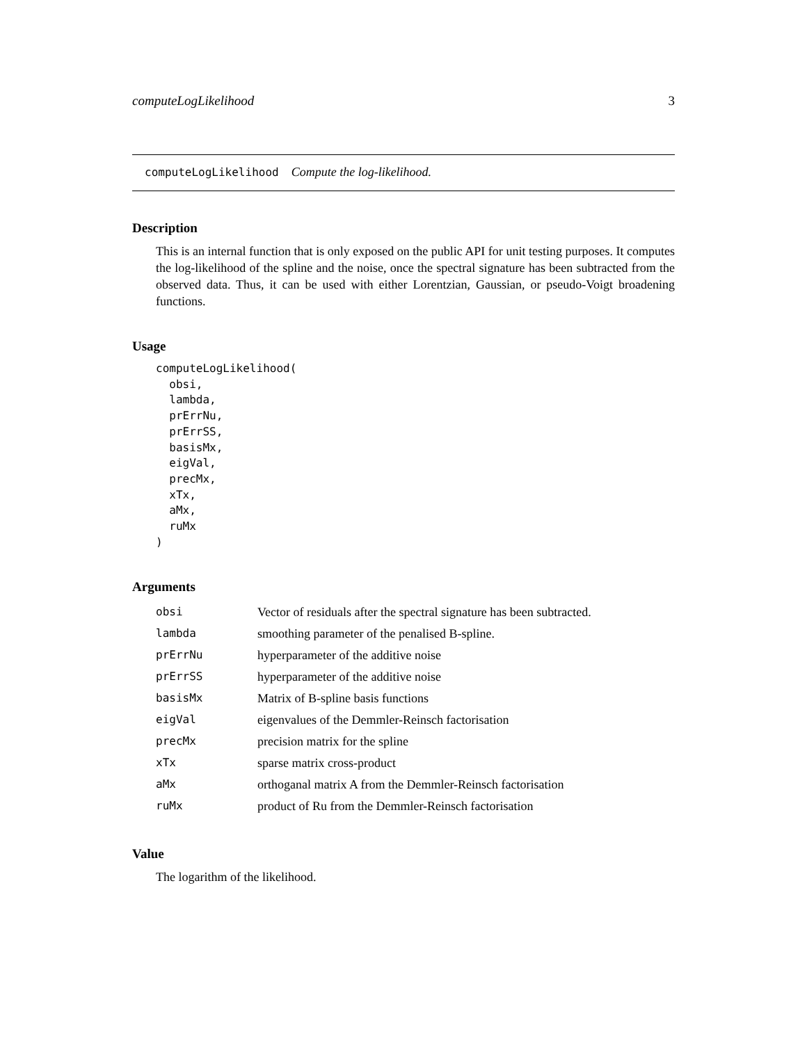computeLogLikelihood 3
computeLogLikelihood Compute the log-likelihood.
Description
This is an internal function that is only exposed on the public API for unit testing purposes. It computes the log-likelihood of the spline and the noise, once the spectral signature has been subtracted from the observed data. Thus, it can be used with either Lorentzian, Gaussian, or pseudo-Voigt broadening functions.
Usage
computeLogLikelihood(
  obsi,
  lambda,
  prErrNu,
  prErrSS,
  basisMx,
  eigVal,
  precMx,
  xTx,
  aMx,
  ruMx
)
Arguments
| obsi | Vector of residuals after the spectral signature has been subtracted. |
| lambda | smoothing parameter of the penalised B-spline. |
| prErrNu | hyperparameter of the additive noise |
| prErrSS | hyperparameter of the additive noise |
| basisMx | Matrix of B-spline basis functions |
| eigVal | eigenvalues of the Demmler-Reinsch factorisation |
| precMx | precision matrix for the spline |
| xTx | sparse matrix cross-product |
| aMx | orthoganal matrix A from the Demmler-Reinsch factorisation |
| ruMx | product of Ru from the Demmler-Reinsch factorisation |
Value
The logarithm of the likelihood.